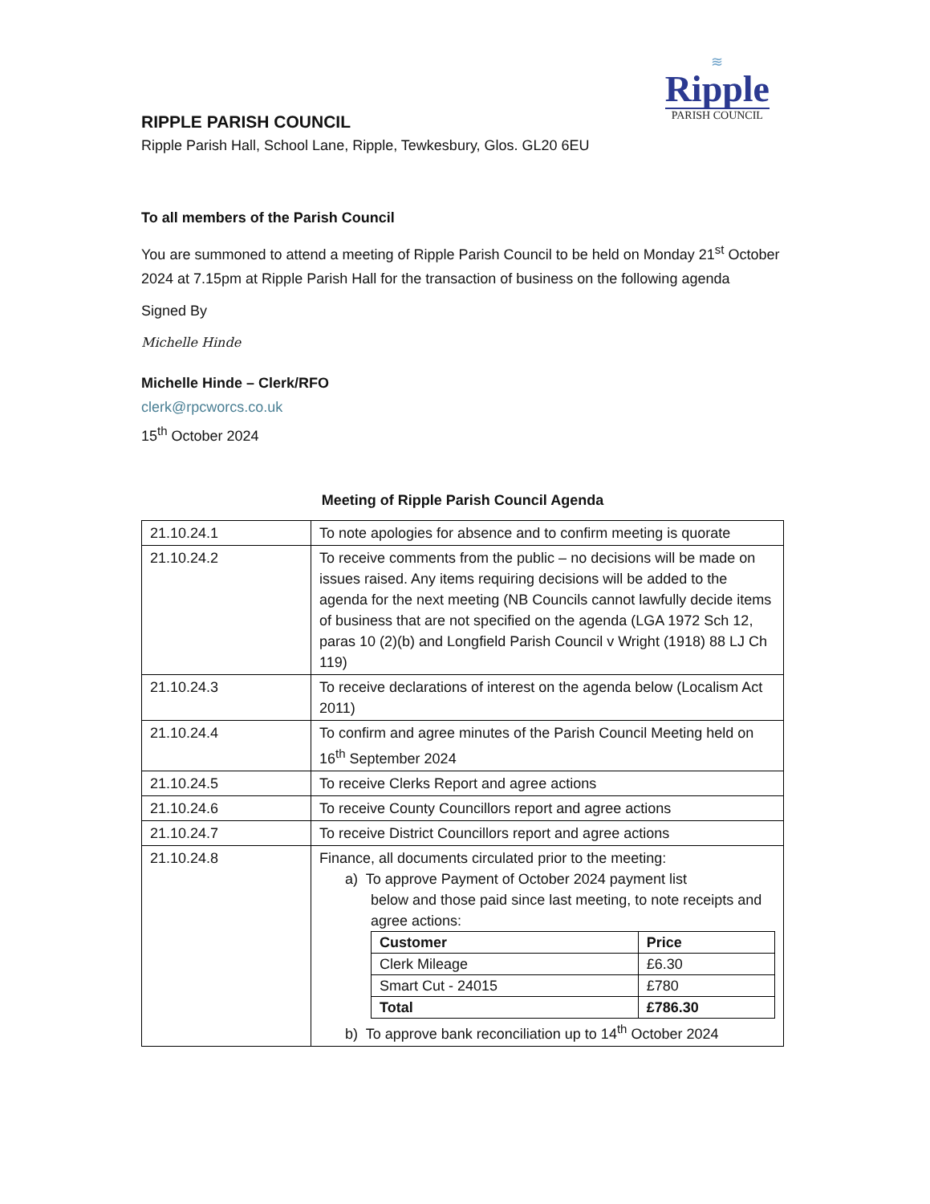≋
Ripple
PARISH COUNCIL
RIPPLE PARISH COUNCIL
Ripple Parish Hall, School Lane, Ripple, Tewkesbury, Glos. GL20 6EU
To all members of the Parish Council
You are summoned to attend a meeting of Ripple Parish Council to be held on Monday 21<sup>st</sup> October 2024 at 7.15pm at Ripple Parish Hall for the transaction of business on the following agenda
Signed By
Michelle Hinde
Michelle Hinde – Clerk/RFO
clerk@rpcworcs.co.uk
15<sup>th</sup> October 2024
Meeting of Ripple Parish Council Agenda
| 21.10.24.1 | To note apologies for absence and to confirm meeting is quorate |
| 21.10.24.2 | To receive comments from the public – no decisions will be made on issues raised. Any items requiring decisions will be added to the agenda for the next meeting (NB Councils cannot lawfully decide items of business that are not specified on the agenda (LGA 1972 Sch 12, paras 10 (2)(b) and Longfield Parish Council v Wright (1918) 88 LJ Ch 119) |
| 21.10.24.3 | To receive declarations of interest on the agenda below (Localism Act 2011) |
| 21.10.24.4 | To confirm and agree minutes of the Parish Council Meeting held on 16<sup>th</sup> September 2024 |
| 21.10.24.5 | To receive Clerks Report and agree actions |
| 21.10.24.6 | To receive County Councillors report and agree actions |
| 21.10.24.7 | To receive District Councillors report and agree actions |
| 21.10.24.8 | Finance, all documents circulated prior to the meeting: a) To approve Payment of October 2024 payment list below and those paid since last meeting, to note receipts and agree actions: / Customer / Price / / --- / --- / / Clerk Mileage / £6.30 / / Smart Cut - 24015 / £780 / / Total / £786.30 / b) To approve bank reconciliation up to 14<sup>th</sup> October 2024 |